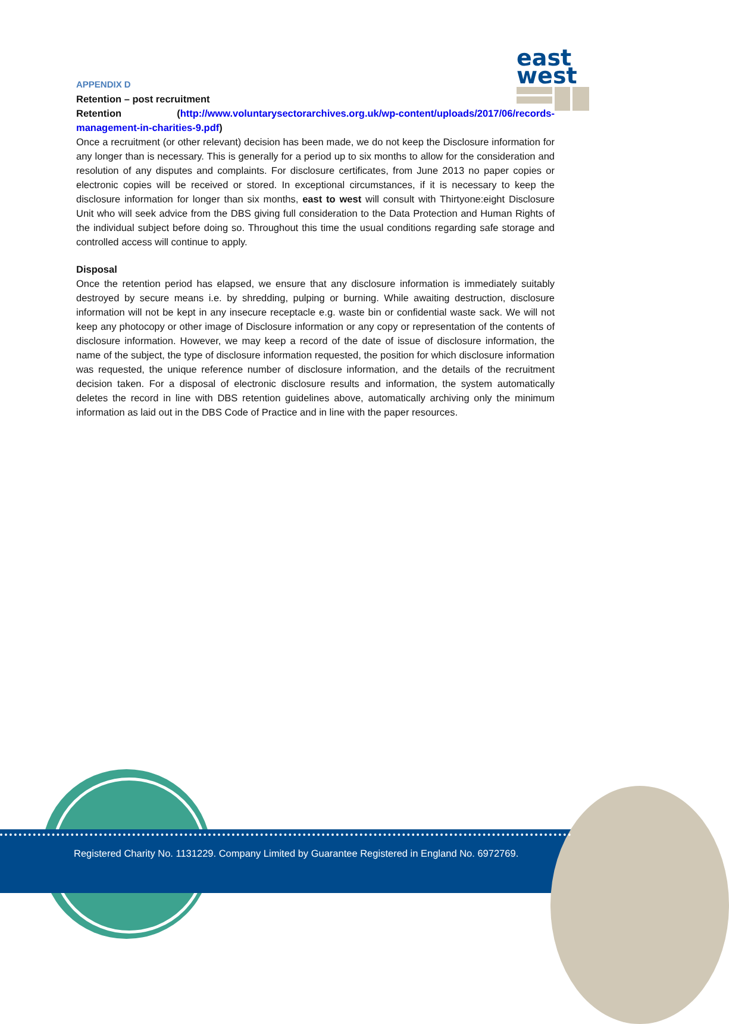east
west
APPENDIX D
Retention – post recruitment
Retention (http://www.voluntarysectorarchives.org.uk/wp-content/uploads/2017/06/records-management-in-charities-9.pdf)
Once a recruitment (or other relevant) decision has been made, we do not keep the Disclosure information for any longer than is necessary. This is generally for a period up to six months to allow for the consideration and resolution of any disputes and complaints. For disclosure certificates, from June 2013 no paper copies or electronic copies will be received or stored. In exceptional circumstances, if it is necessary to keep the disclosure information for longer than six months, east to west will consult with Thirtyone:eight Disclosure Unit who will seek advice from the DBS giving full consideration to the Data Protection and Human Rights of the individual subject before doing so. Throughout this time the usual conditions regarding safe storage and controlled access will continue to apply.
Disposal
Once the retention period has elapsed, we ensure that any disclosure information is immediately suitably destroyed by secure means i.e. by shredding, pulping or burning. While awaiting destruction, disclosure information will not be kept in any insecure receptacle e.g. waste bin or confidential waste sack. We will not keep any photocopy or other image of Disclosure information or any copy or representation of the contents of disclosure information. However, we may keep a record of the date of issue of disclosure information, the name of the subject, the type of disclosure information requested, the position for which disclosure information was requested, the unique reference number of disclosure information, and the details of the recruitment decision taken. For a disposal of electronic disclosure results and information, the system automatically deletes the record in line with DBS retention guidelines above, automatically archiving only the minimum information as laid out in the DBS Code of Practice and in line with the paper resources.
Registered Charity No. 1131229. Company Limited by Guarantee Registered in England No. 6972769.